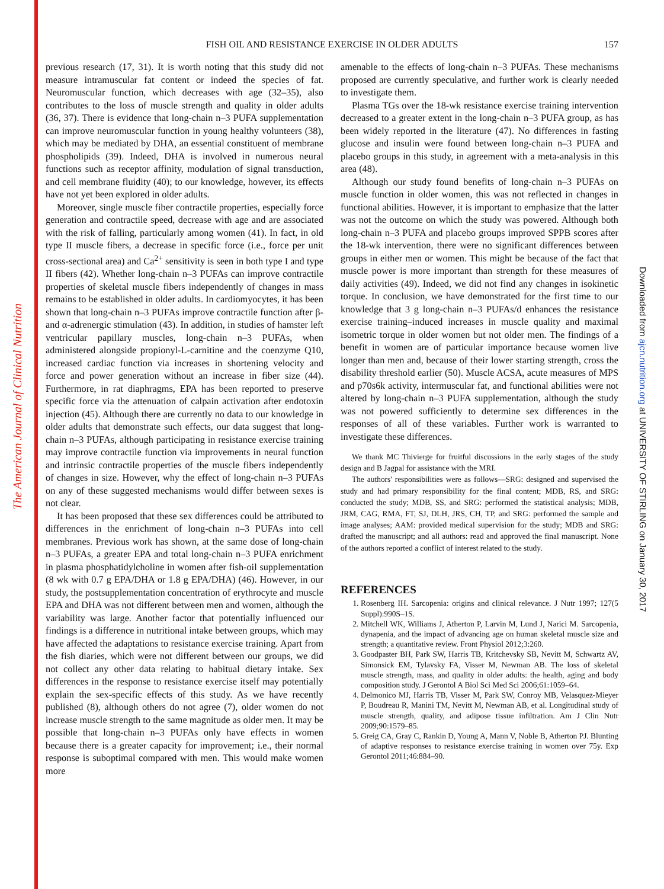The American Journal of Clinical Nutrition
Downloaded from ajcn.nutrition.org at UNIVERSITY OF STIRLING on January 30, 2017
FISH OIL AND RESISTANCE EXERCISE IN OLDER ADULTS
157
previous research (17, 31). It is worth noting that this study did not measure intramuscular fat content or indeed the species of fat. Neuromuscular function, which decreases with age (32–35), also contributes to the loss of muscle strength and quality in older adults (36, 37). There is evidence that long-chain n–3 PUFA supplementation can improve neuromuscular function in young healthy volunteers (38), which may be mediated by DHA, an essential constituent of membrane phospholipids (39). Indeed, DHA is involved in numerous neural functions such as receptor affinity, modulation of signal transduction, and cell membrane fluidity (40); to our knowledge, however, its effects have not yet been explored in older adults.
Moreover, single muscle fiber contractile properties, especially force generation and contractile speed, decrease with age and are associated with the risk of falling, particularly among women (41). In fact, in old type II muscle fibers, a decrease in specific force (i.e., force per unit cross-sectional area) and Ca<sup>2+</sup> sensitivity is seen in both type I and type II fibers (42). Whether long-chain n–3 PUFAs can improve contractile properties of skeletal muscle fibers independently of changes in mass remains to be established in older adults. In cardiomyocytes, it has been shown that long-chain n–3 PUFAs improve contractile function after β- and α-adrenergic stimulation (43). In addition, in studies of hamster left ventricular papillary muscles, long-chain n–3 PUFAs, when administered alongside propionyl-L-carnitine and the coenzyme Q10, increased cardiac function via increases in shortening velocity and force and power generation without an increase in fiber size (44). Furthermore, in rat diaphragms, EPA has been reported to preserve specific force via the attenuation of calpain activation after endotoxin injection (45). Although there are currently no data to our knowledge in older adults that demonstrate such effects, our data suggest that long-chain n–3 PUFAs, although participating in resistance exercise training may improve contractile function via improvements in neural function and intrinsic contractile properties of the muscle fibers independently of changes in size. However, why the effect of long-chain n–3 PUFAs on any of these suggested mechanisms would differ between sexes is not clear.
It has been proposed that these sex differences could be attributed to differences in the enrichment of long-chain n–3 PUFAs into cell membranes. Previous work has shown, at the same dose of long-chain n–3 PUFAs, a greater EPA and total long-chain n–3 PUFA enrichment in plasma phosphatidylcholine in women after fish-oil supplementation (8 wk with 0.7 g EPA/DHA or 1.8 g EPA/DHA) (46). However, in our study, the postsupplementation concentration of erythrocyte and muscle EPA and DHA was not different between men and women, although the variability was large. Another factor that potentially influenced our findings is a difference in nutritional intake between groups, which may have affected the adaptations to resistance exercise training. Apart from the fish diaries, which were not different between our groups, we did not collect any other data relating to habitual dietary intake. Sex differences in the response to resistance exercise itself may potentially explain the sex-specific effects of this study. As we have recently published (8), although others do not agree (7), older women do not increase muscle strength to the same magnitude as older men. It may be possible that long-chain n–3 PUFAs only have effects in women because there is a greater capacity for improvement; i.e., their normal response is suboptimal compared with men. This would make women more
amenable to the effects of long-chain n–3 PUFAs. These mechanisms proposed are currently speculative, and further work is clearly needed to investigate them.
Plasma TGs over the 18-wk resistance exercise training intervention decreased to a greater extent in the long-chain n–3 PUFA group, as has been widely reported in the literature (47). No differences in fasting glucose and insulin were found between long-chain n–3 PUFA and placebo groups in this study, in agreement with a meta-analysis in this area (48).
Although our study found benefits of long-chain n–3 PUFAs on muscle function in older women, this was not reflected in changes in functional abilities. However, it is important to emphasize that the latter was not the outcome on which the study was powered. Although both long-chain n–3 PUFA and placebo groups improved SPPB scores after the 18-wk intervention, there were no significant differences between groups in either men or women. This might be because of the fact that muscle power is more important than strength for these measures of daily activities (49). Indeed, we did not find any changes in isokinetic torque. In conclusion, we have demonstrated for the first time to our knowledge that 3 g long-chain n–3 PUFAs/d enhances the resistance exercise training–induced increases in muscle quality and maximal isometric torque in older women but not older men. The findings of a benefit in women are of particular importance because women live longer than men and, because of their lower starting strength, cross the disability threshold earlier (50). Muscle ACSA, acute measures of MPS and p70s6k activity, intermuscular fat, and functional abilities were not altered by long-chain n–3 PUFA supplementation, although the study was not powered sufficiently to determine sex differences in the responses of all of these variables. Further work is warranted to investigate these differences.
We thank MC Thivierge for fruitful discussions in the early stages of the study design and B Jagpal for assistance with the MRI.
The authors' responsibilities were as follows—SRG: designed and supervised the study and had primary responsibility for the final content; MDB, RS, and SRG: conducted the study; MDB, SS, and SRG: performed the statistical analysis; MDB, JRM, CAG, RMA, FT, SJ, DLH, JRS, CH, TP, and SRG: performed the sample and image analyses; AAM: provided medical supervision for the study; MDB and SRG: drafted the manuscript; and all authors: read and approved the final manuscript. None of the authors reported a conflict of interest related to the study.
REFERENCES
1. Rosenberg IH. Sarcopenia: origins and clinical relevance. J Nutr 1997; 127(5 Suppl):990S–1S.
2. Mitchell WK, Williams J, Atherton P, Larvin M, Lund J, Narici M. Sarcopenia, dynapenia, and the impact of advancing age on human skeletal muscle size and strength; a quantitative review. Front Physiol 2012;3:260.
3. Goodpaster BH, Park SW, Harris TB, Kritchevsky SB, Nevitt M, Schwartz AV, Simonsick EM, Tylavsky FA, Visser M, Newman AB. The loss of skeletal muscle strength, mass, and quality in older adults: the health, aging and body composition study. J Gerontol A Biol Sci Med Sci 2006;61:1059–64.
4. Delmonico MJ, Harris TB, Visser M, Park SW, Conroy MB, Velasquez-Mieyer P, Boudreau R, Manini TM, Nevitt M, Newman AB, et al. Longitudinal study of muscle strength, quality, and adipose tissue infiltration. Am J Clin Nutr 2009;90:1579–85.
5. Greig CA, Gray C, Rankin D, Young A, Mann V, Noble B, Atherton PJ. Blunting of adaptive responses to resistance exercise training in women over 75y. Exp Gerontol 2011;46:884–90.